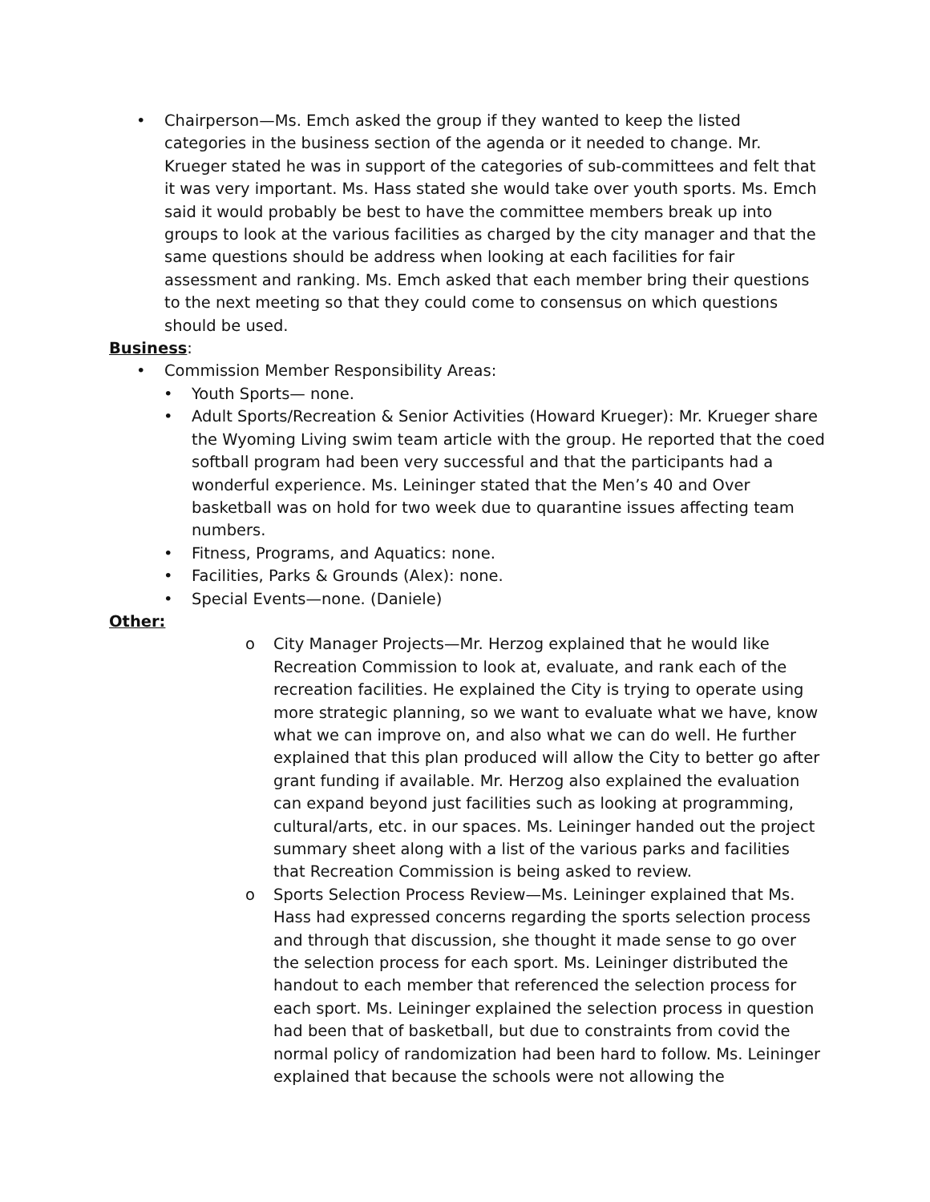• Chairperson—Ms. Emch asked the group if they wanted to keep the listed categories in the business section of the agenda or it needed to change. Mr. Krueger stated he was in support of the categories of sub-committees and felt that it was very important. Ms. Hass stated she would take over youth sports. Ms. Emch said it would probably be best to have the committee members break up into groups to look at the various facilities as charged by the city manager and that the same questions should be address when looking at each facilities for fair assessment and ranking. Ms. Emch asked that each member bring their questions to the next meeting so that they could come to consensus on which questions should be used.
Business:
• Commission Member Responsibility Areas:
• Youth Sports— none.
• Adult Sports/Recreation & Senior Activities (Howard Krueger): Mr. Krueger share the Wyoming Living swim team article with the group. He reported that the coed softball program had been very successful and that the participants had a wonderful experience. Ms. Leininger stated that the Men’s 40 and Over basketball was on hold for two week due to quarantine issues affecting team numbers.
• Fitness, Programs, and Aquatics: none.
• Facilities, Parks & Grounds (Alex): none.
• Special Events—none. (Daniele)
Other:
o City Manager Projects—Mr. Herzog explained that he would like Recreation Commission to look at, evaluate, and rank each of the recreation facilities. He explained the City is trying to operate using more strategic planning, so we want to evaluate what we have, know what we can improve on, and also what we can do well. He further explained that this plan produced will allow the City to better go after grant funding if available. Mr. Herzog also explained the evaluation can expand beyond just facilities such as looking at programming, cultural/arts, etc. in our spaces. Ms. Leininger handed out the project summary sheet along with a list of the various parks and facilities that Recreation Commission is being asked to review.
o Sports Selection Process Review—Ms. Leininger explained that Ms. Hass had expressed concerns regarding the sports selection process and through that discussion, she thought it made sense to go over the selection process for each sport. Ms. Leininger distributed the handout to each member that referenced the selection process for each sport. Ms. Leininger explained the selection process in question had been that of basketball, but due to constraints from covid the normal policy of randomization had been hard to follow. Ms. Leininger explained that because the schools were not allowing the